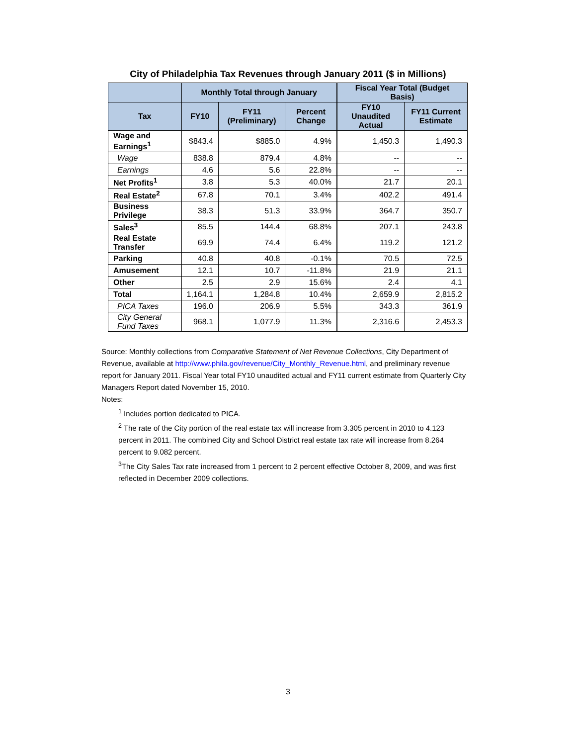City of Philadelphia Tax Revenues through January 2011 ($ in Millions)
| | Monthly Total through January | | | Fiscal Year Total (Budget Basis) | |
| --- | --- | --- | --- | --- | --- |
| Tax | FY10 | FY11 (Preliminary) | Percent Change | FY10 Unaudited Actual | FY11 Current Estimate |
| Wage and Earnings<sup>1</sup> | $843.4 | $885.0 | 4.9% | 1,450.3 | 1,490.3 |
| Wage | 838.8 | 879.4 | 4.8% | -- | -- |
| Earnings | 4.6 | 5.6 | 22.8% | -- | -- |
| Net Profits<sup>1</sup> | 3.8 | 5.3 | 40.0% | 21.7 | 20.1 |
| Real Estate<sup>2</sup> | 67.8 | 70.1 | 3.4% | 402.2 | 491.4 |
| Business Privilege | 38.3 | 51.3 | 33.9% | 364.7 | 350.7 |
| Sales<sup>3</sup> | 85.5 | 144.4 | 68.8% | 207.1 | 243.8 |
| Real Estate Transfer | 69.9 | 74.4 | 6.4% | 119.2 | 121.2 |
| Parking | 40.8 | 40.8 | -0.1% | 70.5 | 72.5 |
| Amusement | 12.1 | 10.7 | -11.8% | 21.9 | 21.1 |
| Other | 2.5 | 2.9 | 15.6% | 2.4 | 4.1 |
| Total | 1,164.1 | 1,284.8 | 10.4% | 2,659.9 | 2,815.2 |
| PICA Taxes | 196.0 | 206.9 | 5.5% | 343.3 | 361.9 |
| City General Fund Taxes | 968.1 | 1,077.9 | 11.3% | 2,316.6 | 2,453.3 |
Source: Monthly collections from Comparative Statement of Net Revenue Collections, City Department of Revenue, available at http://www.phila.gov/revenue/City_Monthly_Revenue.html, and preliminary revenue report for January 2011. Fiscal Year total FY10 unaudited actual and FY11 current estimate from Quarterly City Managers Report dated November 15, 2010.
Notes:
<sup>1</sup> Includes portion dedicated to PICA.
<sup>2</sup> The rate of the City portion of the real estate tax will increase from 3.305 percent in 2010 to 4.123 percent in 2011. The combined City and School District real estate tax rate will increase from 8.264 percent to 9.082 percent.
<sup>3</sup> The City Sales Tax rate increased from 1 percent to 2 percent effective October 8, 2009, and was first reflected in December 2009 collections.
3